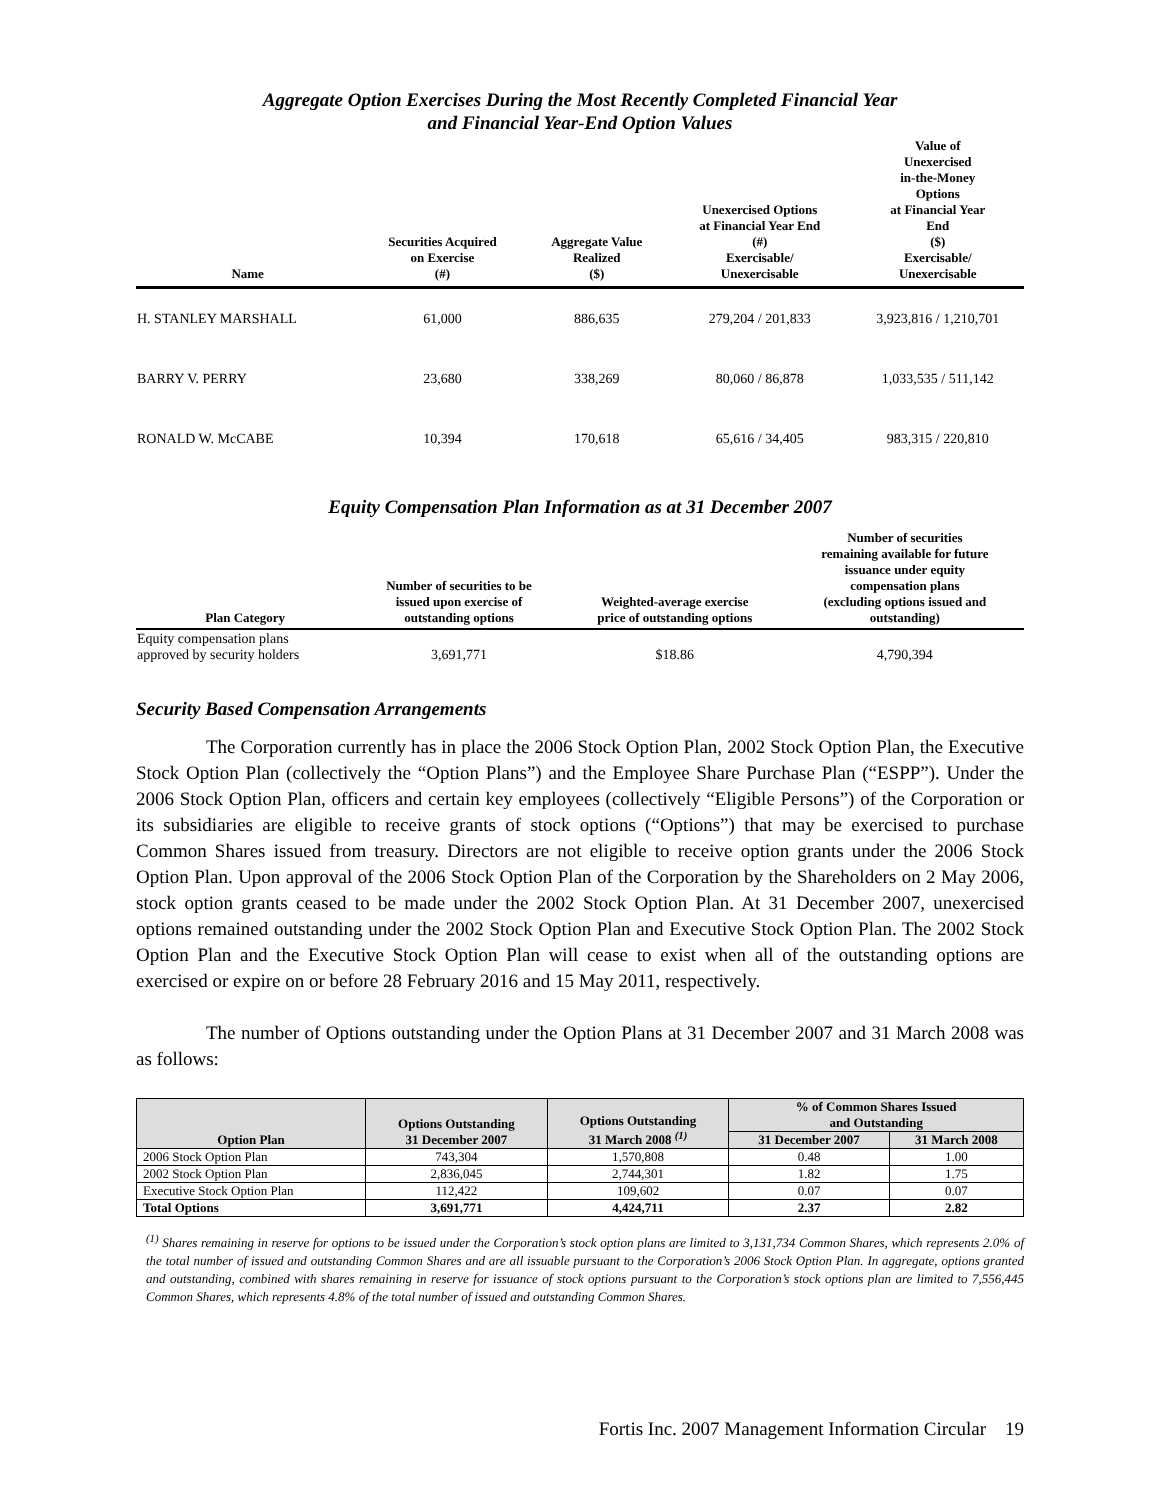Aggregate Option Exercises During the Most Recently Completed Financial Year
and Financial Year-End Option Values
| Name | Securities Acquired on Exercise (#) | Aggregate Value Realized ($) | Unexercised Options at Financial Year End (#) Exercisable/ Unexercisable | Value of Unexercised in-the-Money Options at Financial Year End ($) Exercisable/ Unexercisable |
| --- | --- | --- | --- | --- |
| H. STANLEY MARSHALL | 61,000 | 886,635 | 279,204 / 201,833 | 3,923,816 / 1,210,701 |
| BARRY V. PERRY | 23,680 | 338,269 | 80,060 / 86,878 | 1,033,535 / 511,142 |
| RONALD W. McCABE | 10,394 | 170,618 | 65,616 / 34,405 | 983,315 / 220,810 |
Equity Compensation Plan Information as at 31 December 2007
| Plan Category | Number of securities to be issued upon exercise of outstanding options | Weighted-average exercise price of outstanding options | Number of securities remaining available for future issuance under equity compensation plans (excluding options issued and outstanding) |
| --- | --- | --- | --- |
| Equity compensation plans approved by security holders | 3,691,771 | $18.86 | 4,790,394 |
Security Based Compensation Arrangements
The Corporation currently has in place the 2006 Stock Option Plan, 2002 Stock Option Plan, the Executive Stock Option Plan (collectively the “Option Plans”) and the Employee Share Purchase Plan (“ESPP”). Under the 2006 Stock Option Plan, officers and certain key employees (collectively “Eligible Persons”) of the Corporation or its subsidiaries are eligible to receive grants of stock options (“Options”) that may be exercised to purchase Common Shares issued from treasury. Directors are not eligible to receive option grants under the 2006 Stock Option Plan. Upon approval of the 2006 Stock Option Plan of the Corporation by the Shareholders on 2 May 2006, stock option grants ceased to be made under the 2002 Stock Option Plan. At 31 December 2007, unexercised options remained outstanding under the 2002 Stock Option Plan and Executive Stock Option Plan. The 2002 Stock Option Plan and the Executive Stock Option Plan will cease to exist when all of the outstanding options are exercised or expire on or before 28 February 2016 and 15 May 2011, respectively.
The number of Options outstanding under the Option Plans at 31 December 2007 and 31 March 2008 was as follows:
| Option Plan | Options Outstanding 31 December 2007 | Options Outstanding 31 March 2008 <sup>(1)</sup> | % of Common Shares Issued and Outstanding | |
| --- | --- | --- | --- | --- |
| | | | 31 December 2007 | 31 March 2008 |
| 2006 Stock Option Plan | 743,304 | 1,570,808 | 0.48 | 1.00 |
| 2002 Stock Option Plan | 2,836,045 | 2,744,301 | 1.82 | 1.75 |
| Executive Stock Option Plan | 112,422 | 109,602 | 0.07 | 0.07 |
| Total Options | 3,691,771 | 4,424,711 | 2.37 | 2.82 |
<sup>(1)</sup> Shares remaining in reserve for options to be issued under the Corporation’s stock option plans are limited to 3,131,734 Common Shares, which represents 2.0% of the total number of issued and outstanding Common Shares and are all issuable pursuant to the Corporation’s 2006 Stock Option Plan. In aggregate, options granted and outstanding, combined with shares remaining in reserve for issuance of stock options pursuant to the Corporation’s stock options plan are limited to 7,556,445 Common Shares, which represents 4.8% of the total number of issued and outstanding Common Shares.
Fortis Inc. 2007 Management Information Circular 19